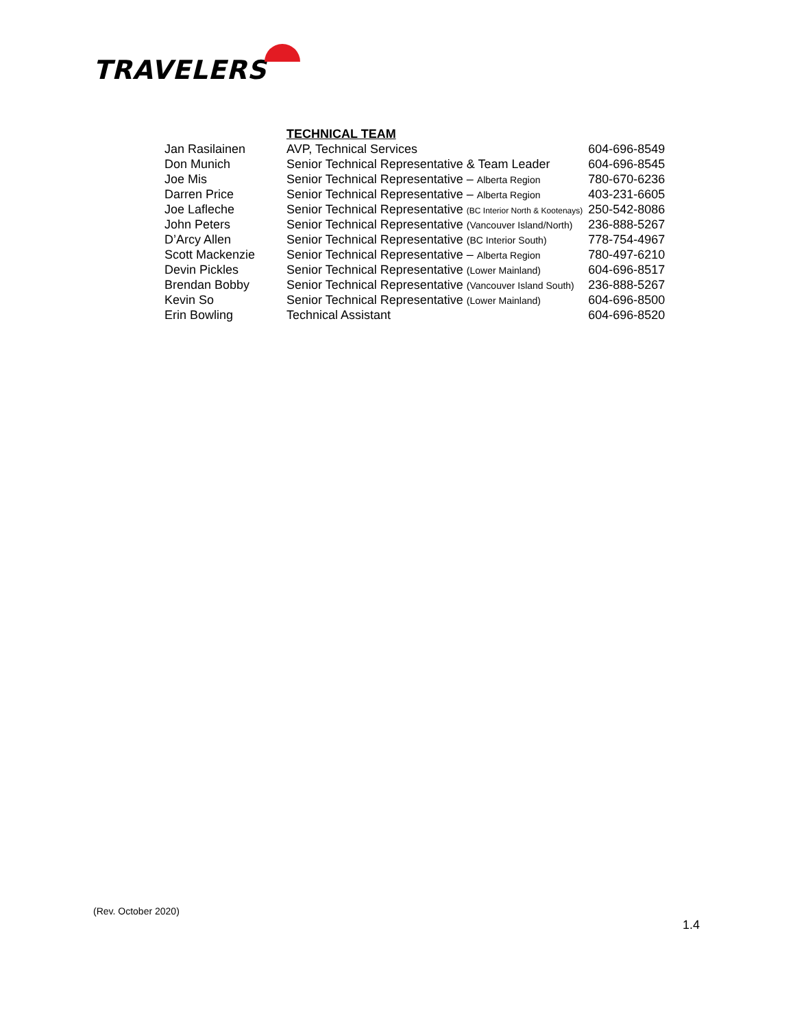TRAVELERS
| | TECHNICAL TEAM | |
| Jan Rasilainen | AVP, Technical Services | 604-696-8549 |
| Don Munich | Senior Technical Representative & Team Leader | 604-696-8545 |
| Joe Mis | Senior Technical Representative – Alberta Region | 780-670-6236 |
| Darren Price | Senior Technical Representative – Alberta Region | 403-231-6605 |
| Joe Lafleche | Senior Technical Representative (BC Interior North & Kootenays) | 250-542-8086 |
| John Peters | Senior Technical Representative (Vancouver Island/North) | 236-888-5267 |
| D’Arcy Allen | Senior Technical Representative (BC Interior South) | 778-754-4967 |
| Scott Mackenzie | Senior Technical Representative – Alberta Region | 780-497-6210 |
| Devin Pickles | Senior Technical Representative (Lower Mainland) | 604-696-8517 |
| Brendan Bobby | Senior Technical Representative (Vancouver Island South) | 236-888-5267 |
| Kevin So | Senior Technical Representative (Lower Mainland) | 604-696-8500 |
| Erin Bowling | Technical Assistant | 604-696-8520 |
(Rev. October 2020)
1.4